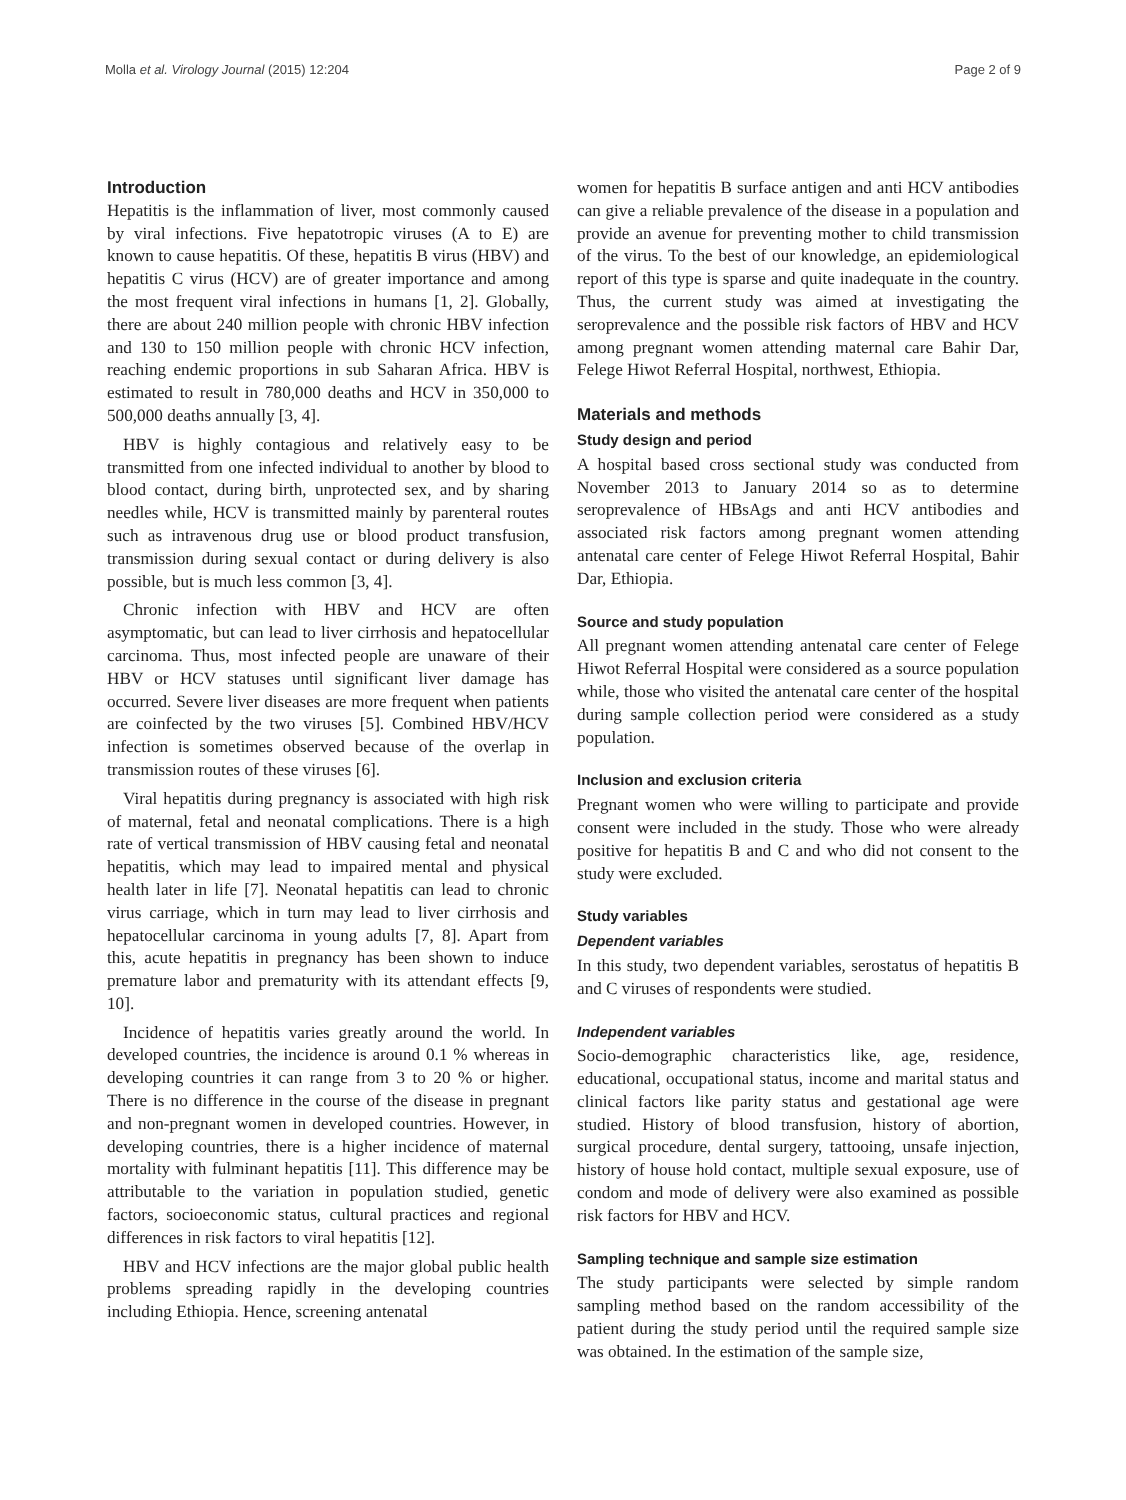Molla et al. Virology Journal (2015) 12:204 Page 2 of 9
Introduction
Hepatitis is the inflammation of liver, most commonly caused by viral infections. Five hepatotropic viruses (A to E) are known to cause hepatitis. Of these, hepatitis B virus (HBV) and hepatitis C virus (HCV) are of greater importance and among the most frequent viral infections in humans [1, 2]. Globally, there are about 240 million people with chronic HBV infection and 130 to 150 million people with chronic HCV infection, reaching endemic proportions in sub Saharan Africa. HBV is estimated to result in 780,000 deaths and HCV in 350,000 to 500,000 deaths annually [3, 4].
HBV is highly contagious and relatively easy to be transmitted from one infected individual to another by blood to blood contact, during birth, unprotected sex, and by sharing needles while, HCV is transmitted mainly by parenteral routes such as intravenous drug use or blood product transfusion, transmission during sexual contact or during delivery is also possible, but is much less common [3, 4].
Chronic infection with HBV and HCV are often asymptomatic, but can lead to liver cirrhosis and hepatocellular carcinoma. Thus, most infected people are unaware of their HBV or HCV statuses until significant liver damage has occurred. Severe liver diseases are more frequent when patients are coinfected by the two viruses [5]. Combined HBV/HCV infection is sometimes observed because of the overlap in transmission routes of these viruses [6].
Viral hepatitis during pregnancy is associated with high risk of maternal, fetal and neonatal complications. There is a high rate of vertical transmission of HBV causing fetal and neonatal hepatitis, which may lead to impaired mental and physical health later in life [7]. Neonatal hepatitis can lead to chronic virus carriage, which in turn may lead to liver cirrhosis and hepatocellular carcinoma in young adults [7, 8]. Apart from this, acute hepatitis in pregnancy has been shown to induce premature labor and prematurity with its attendant effects [9, 10].
Incidence of hepatitis varies greatly around the world. In developed countries, the incidence is around 0.1 % whereas in developing countries it can range from 3 to 20 % or higher. There is no difference in the course of the disease in pregnant and non-pregnant women in developed countries. However, in developing countries, there is a higher incidence of maternal mortality with fulminant hepatitis [11]. This difference may be attributable to the variation in population studied, genetic factors, socioeconomic status, cultural practices and regional differences in risk factors to viral hepatitis [12].
HBV and HCV infections are the major global public health problems spreading rapidly in the developing countries including Ethiopia. Hence, screening antenatal
women for hepatitis B surface antigen and anti HCV antibodies can give a reliable prevalence of the disease in a population and provide an avenue for preventing mother to child transmission of the virus. To the best of our knowledge, an epidemiological report of this type is sparse and quite inadequate in the country. Thus, the current study was aimed at investigating the seroprevalence and the possible risk factors of HBV and HCV among pregnant women attending maternal care Bahir Dar, Felege Hiwot Referral Hospital, northwest, Ethiopia.
Materials and methods
Study design and period
A hospital based cross sectional study was conducted from November 2013 to January 2014 so as to determine seroprevalence of HBsAgs and anti HCV antibodies and associated risk factors among pregnant women attending antenatal care center of Felege Hiwot Referral Hospital, Bahir Dar, Ethiopia.
Source and study population
All pregnant women attending antenatal care center of Felege Hiwot Referral Hospital were considered as a source population while, those who visited the antenatal care center of the hospital during sample collection period were considered as a study population.
Inclusion and exclusion criteria
Pregnant women who were willing to participate and provide consent were included in the study. Those who were already positive for hepatitis B and C and who did not consent to the study were excluded.
Study variables
Dependent variables
In this study, two dependent variables, serostatus of hepatitis B and C viruses of respondents were studied.
Independent variables
Socio-demographic characteristics like, age, residence, educational, occupational status, income and marital status and clinical factors like parity status and gestational age were studied. History of blood transfusion, history of abortion, surgical procedure, dental surgery, tattooing, unsafe injection, history of house hold contact, multiple sexual exposure, use of condom and mode of delivery were also examined as possible risk factors for HBV and HCV.
Sampling technique and sample size estimation
The study participants were selected by simple random sampling method based on the random accessibility of the patient during the study period until the required sample size was obtained. In the estimation of the sample size,